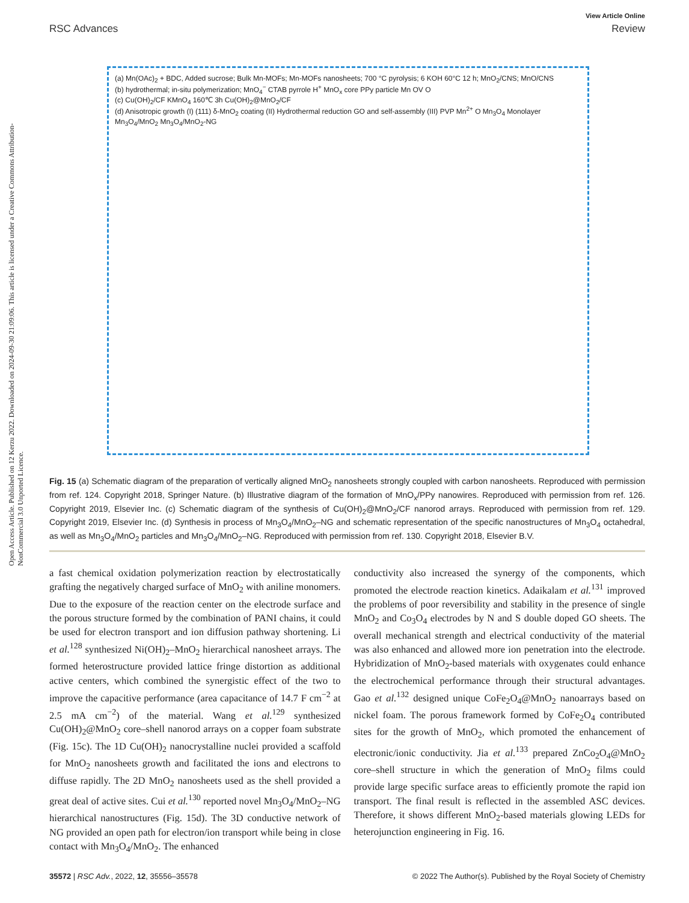View Article Online
RSC Advances Review
Open Access Article. Published on 12 Kerzu 2022. Downloaded on 2024-09-30 21:09:06. This article is licensed under a Creative Commons Attribution-NonCommercial 3.0 Unported Licence.
(a) Mn(OAc)<sub>2</sub> + BDC, Added sucrose; Bulk Mn-MOFs; Mn-MOFs nanosheets; 700 °C pyrolysis; 6 KOH 60°C 12 h; MnO<sub>2</sub>/CNS; MnO/CNS
(b) hydrothermal; in-situ polymerization; MnO<sub>4</sub><sup>−</sup> CTAB pyrrole H<sup>+</sup> MnO<sub>x</sub> core PPy particle Mn OV O
(c) Cu(OH)<sub>2</sub>/CF KMnO<sub>4</sub> 160℃ 3h Cu(OH)<sub>2</sub>@MnO<sub>2</sub>/CF
(d) Anisotropic growth (I) (111) δ-MnO<sub>2</sub> coating (II) Hydrothermal reduction GO and self-assembly (III) PVP Mn<sup>2+</sup> O Mn<sub>3</sub>O<sub>4</sub> Monolayer Mn<sub>3</sub>O<sub>4</sub>/MnO<sub>2</sub> Mn<sub>3</sub>O<sub>4</sub>/MnO<sub>2</sub>-NG
Fig. 15 (a) Schematic diagram of the preparation of vertically aligned MnO<sub>2</sub> nanosheets strongly coupled with carbon nanosheets. Reproduced with permission from ref. 124. Copyright 2018, Springer Nature. (b) Illustrative diagram of the formation of MnO<sub>x</sub>/PPy nanowires. Reproduced with permission from ref. 126. Copyright 2019, Elsevier Inc. (c) Schematic diagram of the synthesis of Cu(OH)<sub>2</sub>@MnO<sub>2</sub>/CF nanorod arrays. Reproduced with permission from ref. 129. Copyright 2019, Elsevier Inc. (d) Synthesis in process of Mn<sub>3</sub>O<sub>4</sub>/MnO<sub>2</sub>–NG and schematic representation of the specific nanostructures of Mn<sub>3</sub>O<sub>4</sub> octahedral, as well as Mn<sub>3</sub>O<sub>4</sub>/MnO<sub>2</sub> particles and Mn<sub>3</sub>O<sub>4</sub>/MnO<sub>2</sub>–NG. Reproduced with permission from ref. 130. Copyright 2018, Elsevier B.V.
a fast chemical oxidation polymerization reaction by electrostatically grafting the negatively charged surface of MnO<sub>2</sub> with aniline monomers. Due to the exposure of the reaction center on the electrode surface and the porous structure formed by the combination of PANI chains, it could be used for electron transport and ion diffusion pathway shortening. Li et al.<sup>128</sup> synthesized Ni(OH)<sub>2</sub>–MnO<sub>2</sub> hierarchical nanosheet arrays. The formed heterostructure provided lattice fringe distortion as additional active centers, which combined the synergistic effect of the two to improve the capacitive performance (area capacitance of 14.7 F cm<sup>−2</sup> at 2.5 mA cm<sup>−2</sup>) of the material. Wang et al.<sup>129</sup> synthesized Cu(OH)<sub>2</sub>@MnO<sub>2</sub> core–shell nanorod arrays on a copper foam substrate (Fig. 15c). The 1D Cu(OH)<sub>2</sub> nanocrystalline nuclei provided a scaffold for MnO<sub>2</sub> nanosheets growth and facilitated the ions and electrons to diffuse rapidly. The 2D MnO<sub>2</sub> nanosheets used as the shell provided a great deal of active sites. Cui et al.<sup>130</sup> reported novel Mn<sub>3</sub>O<sub>4</sub>/MnO<sub>2</sub>–NG hierarchical nanostructures (Fig. 15d). The 3D conductive network of NG provided an open path for electron/ion transport while being in close contact with Mn<sub>3</sub>O<sub>4</sub>/MnO<sub>2</sub>. The enhanced
conductivity also increased the synergy of the components, which promoted the electrode reaction kinetics. Adaikalam et al.<sup>131</sup> improved the problems of poor reversibility and stability in the presence of single MnO<sub>2</sub> and Co<sub>3</sub>O<sub>4</sub> electrodes by N and S double doped GO sheets. The overall mechanical strength and electrical conductivity of the material was also enhanced and allowed more ion penetration into the electrode. Hybridization of MnO<sub>2</sub>-based materials with oxygenates could enhance the electrochemical performance through their structural advantages. Gao et al.<sup>132</sup> designed unique CoFe<sub>2</sub>O<sub>4</sub>@MnO<sub>2</sub> nanoarrays based on nickel foam. The porous framework formed by CoFe<sub>2</sub>O<sub>4</sub> contributed sites for the growth of MnO<sub>2</sub>, which promoted the enhancement of electronic/ionic conductivity. Jia et al.<sup>133</sup> prepared ZnCo<sub>2</sub>O<sub>4</sub>@MnO<sub>2</sub> core–shell structure in which the generation of MnO<sub>2</sub> films could provide large specific surface areas to efficiently promote the rapid ion transport. The final result is reflected in the assembled ASC devices. Therefore, it shows different MnO<sub>2</sub>-based materials glowing LEDs for heterojunction engineering in Fig. 16.
35572 | RSC Adv., 2022, 12, 35556–35578 © 2022 The Author(s). Published by the Royal Society of Chemistry